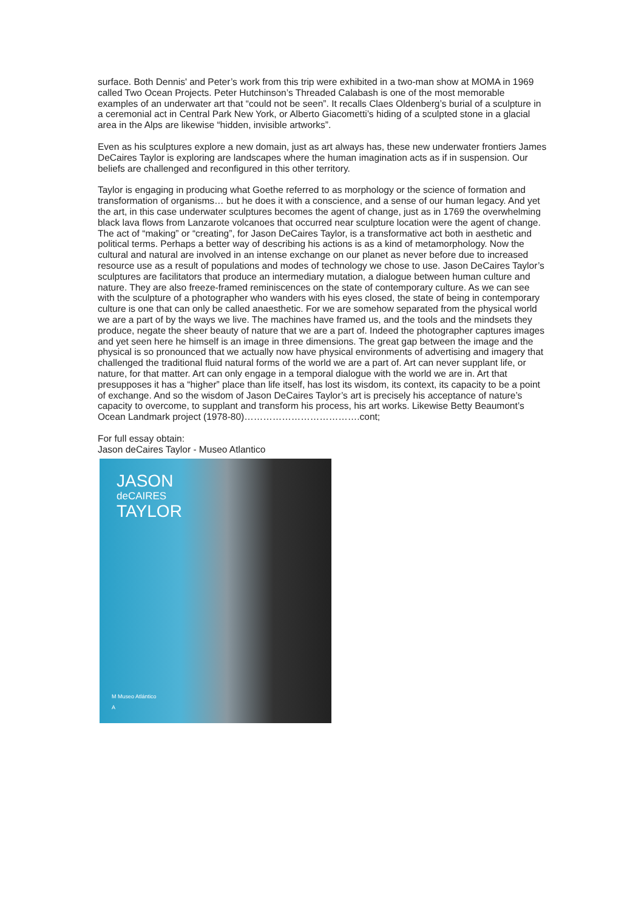surface. Both Dennis' and Peter’s work from this trip were exhibited in a two-man show at MOMA in 1969 called Two Ocean Projects. Peter Hutchinson’s Threaded Calabash is one of the most memorable examples of an underwater art that “could not be seen”. It recalls Claes Oldenberg’s burial of a sculpture in a ceremonial act in Central Park New York, or Alberto Giacometti’s hiding of a sculpted stone in a glacial area in the Alps are likewise “hidden, invisible artworks”.
Even as his sculptures explore a new domain, just as art always has, these new underwater frontiers James DeCaires Taylor is exploring are landscapes where the human imagination acts as if in suspension. Our beliefs are challenged and reconfigured in this other territory.
Taylor is engaging in producing what Goethe referred to as morphology or the science of formation and transformation of organisms… but he does it with a conscience, and a sense of our human legacy. And yet the art, in this case underwater sculptures becomes the agent of change, just as in 1769 the overwhelming black lava flows from Lanzarote volcanoes that occurred near sculpture location were the agent of change. The act of “making” or “creating”, for Jason DeCaires Taylor, is a transformative act both in aesthetic and political terms. Perhaps a better way of describing his actions is as a kind of metamorphology. Now the cultural and natural are involved in an intense exchange on our planet as never before due to increased resource use as a result of populations and modes of technology we chose to use. Jason DeCaires Taylor’s sculptures are facilitators that produce an intermediary mutation, a dialogue between human culture and nature. They are also freeze-framed reminiscences on the state of contemporary culture. As we can see with the sculpture of a photographer who wanders with his eyes closed, the state of being in contemporary culture is one that can only be called anaesthetic. For we are somehow separated from the physical world we are a part of by the ways we live. The machines have framed us, and the tools and the mindsets they produce, negate the sheer beauty of nature that we are a part of. Indeed the photographer captures images and yet seen here he himself is an image in three dimensions. The great gap between the image and the physical is so pronounced that we actually now have physical environments of advertising and imagery that challenged the traditional fluid natural forms of the world we are a part of. Art can never supplant life, or nature, for that matter. Art can only engage in a temporal dialogue with the world we are in. Art that presupposes it has a “higher” place than life itself, has lost its wisdom, its context, its capacity to be a point of exchange. And so the wisdom of Jason DeCaires Taylor’s art is precisely his acceptance of nature’s capacity to overcome, to supplant and transform his process, his art works. Likewise Betty Beaumont’s Ocean Landmark project (1978-80)……………………………….cont;
For full essay obtain:
Jason deCaires Taylor - Museo Atlantico
JASON
deCAIRES
TAYLOR
M Museo Atlántico
A